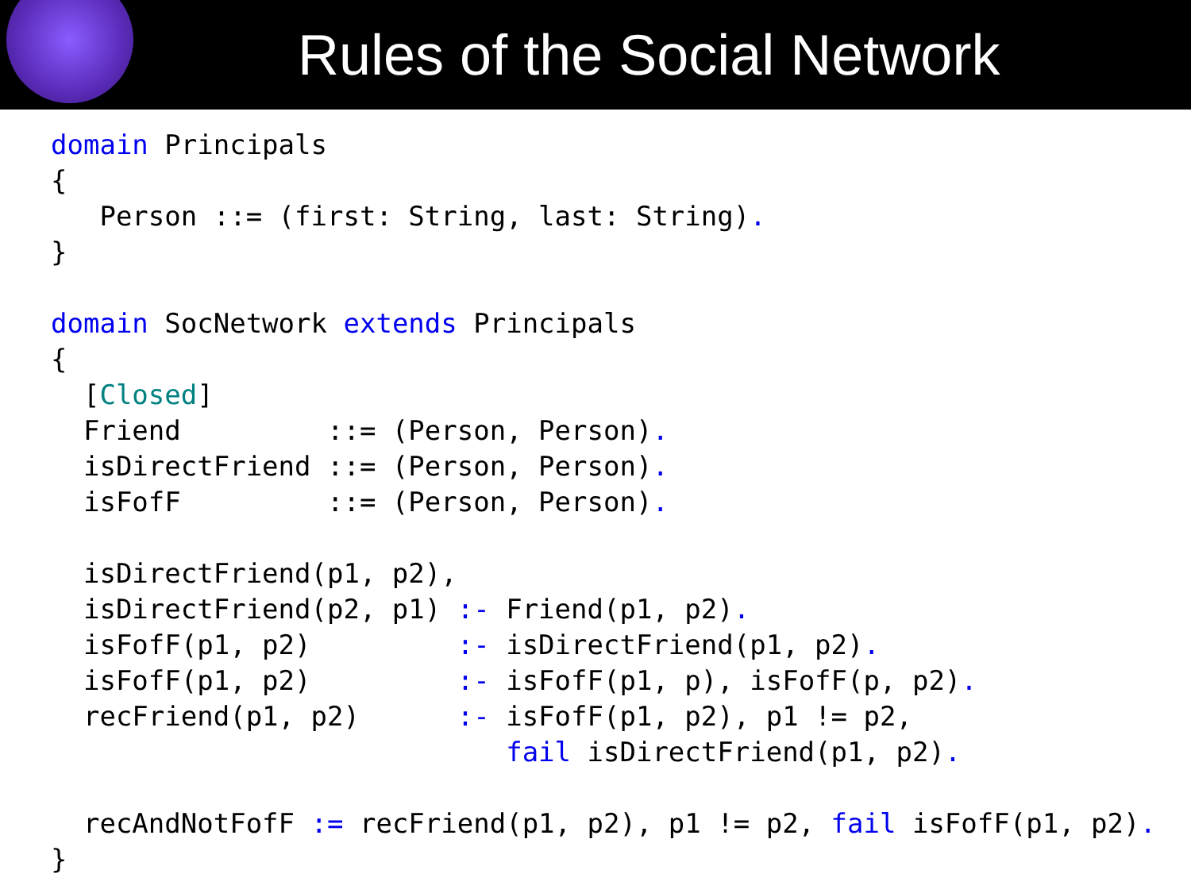Rules of the Social Network
domain Principals
{
   Person ::= (first: String, last: String).
}

domain SocNetwork extends Principals
{
  [Closed]
  Friend         ::= (Person, Person).
  isDirectFriend ::= (Person, Person).
  isFofF         ::= (Person, Person).

  isDirectFriend(p1, p2),
  isDirectFriend(p2, p1) :- Friend(p1, p2).
  isFofF(p1, p2)         :- isDirectFriend(p1, p2).
  isFofF(p1, p2)         :- isFofF(p1, p), isFofF(p, p2).
  recFriend(p1, p2)      :- isFofF(p1, p2), p1 != p2,
                            fail isDirectFriend(p1, p2).

  recAndNotFofF := recFriend(p1, p2), p1 != p2, fail isFofF(p1, p2).
}